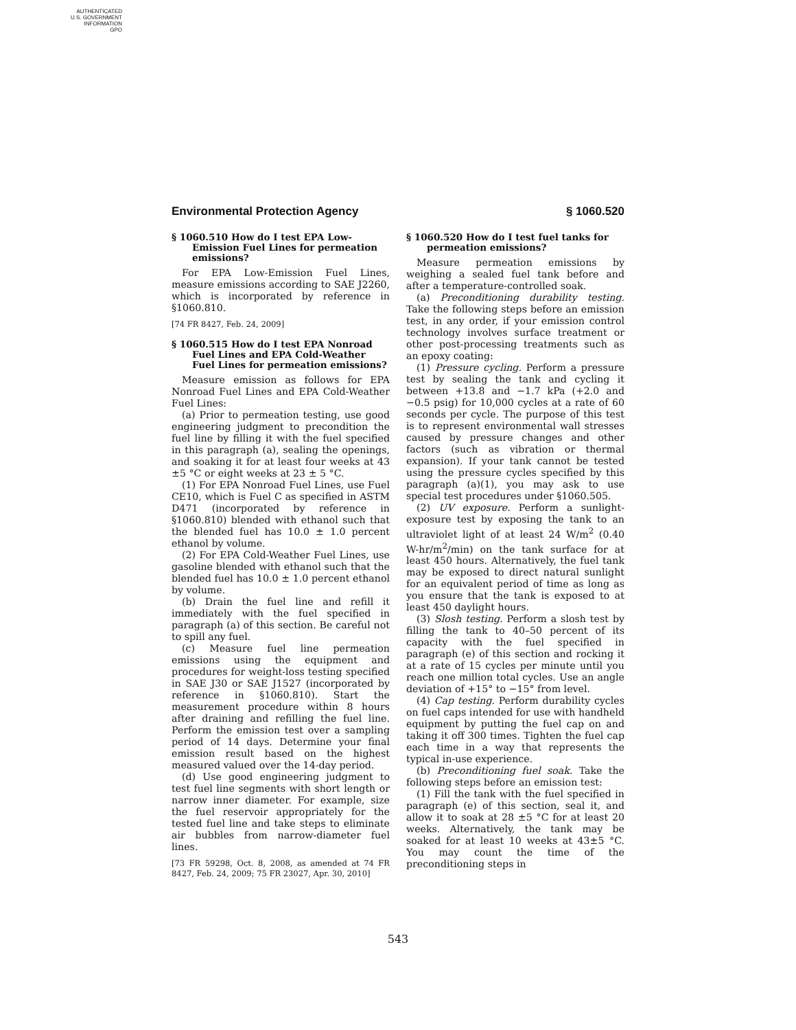AUTHENTICATED
U.S. GOVERNMENT
INFORMATION
GPO
Environmental Protection Agency § 1060.520
§ 1060.510 How do I test EPA Low-Emission Fuel Lines for permeation emissions?
For EPA Low-Emission Fuel Lines, measure emissions according to SAE J2260, which is incorporated by reference in §1060.810.
[74 FR 8427, Feb. 24, 2009]
§ 1060.515 How do I test EPA Nonroad Fuel Lines and EPA Cold-Weather Fuel Lines for permeation emissions?
Measure emission as follows for EPA Nonroad Fuel Lines and EPA Cold-Weather Fuel Lines:
(a) Prior to permeation testing, use good engineering judgment to precondition the fuel line by filling it with the fuel specified in this paragraph (a), sealing the openings, and soaking it for at least four weeks at 43 ±5 °C or eight weeks at 23 ± 5 °C.
(1) For EPA Nonroad Fuel Lines, use Fuel CE10, which is Fuel C as specified in ASTM D471 (incorporated by reference in §1060.810) blended with ethanol such that the blended fuel has 10.0 ± 1.0 percent ethanol by volume.
(2) For EPA Cold-Weather Fuel Lines, use gasoline blended with ethanol such that the blended fuel has 10.0 ± 1.0 percent ethanol by volume.
(b) Drain the fuel line and refill it immediately with the fuel specified in paragraph (a) of this section. Be careful not to spill any fuel.
(c) Measure fuel line permeation emissions using the equipment and procedures for weight-loss testing specified in SAE J30 or SAE J1527 (incorporated by reference in §1060.810). Start the measurement procedure within 8 hours after draining and refilling the fuel line. Perform the emission test over a sampling period of 14 days. Determine your final emission result based on the highest measured valued over the 14-day period.
(d) Use good engineering judgment to test fuel line segments with short length or narrow inner diameter. For example, size the fuel reservoir appropriately for the tested fuel line and take steps to eliminate air bubbles from narrow-diameter fuel lines.
[73 FR 59298, Oct. 8, 2008, as amended at 74 FR 8427, Feb. 24, 2009; 75 FR 23027, Apr. 30, 2010]
§ 1060.520 How do I test fuel tanks for permeation emissions?
Measure permeation emissions by weighing a sealed fuel tank before and after a temperature-controlled soak.
(a) Preconditioning durability testing. Take the following steps before an emission test, in any order, if your emission control technology involves surface treatment or other post-processing treatments such as an epoxy coating:
(1) Pressure cycling. Perform a pressure test by sealing the tank and cycling it between +13.8 and −1.7 kPa (+2.0 and −0.5 psig) for 10,000 cycles at a rate of 60 seconds per cycle. The purpose of this test is to represent environmental wall stresses caused by pressure changes and other factors (such as vibration or thermal expansion). If your tank cannot be tested using the pressure cycles specified by this paragraph (a)(1), you may ask to use special test procedures under §1060.505.
(2) UV exposure. Perform a sunlight-exposure test by exposing the tank to an ultraviolet light of at least 24 W/m<sup>2</sup> (0.40 W-hr/m<sup>2</sup>/min) on the tank surface for at least 450 hours. Alternatively, the fuel tank may be exposed to direct natural sunlight for an equivalent period of time as long as you ensure that the tank is exposed to at least 450 daylight hours.
(3) Slosh testing. Perform a slosh test by filling the tank to 40–50 percent of its capacity with the fuel specified in paragraph (e) of this section and rocking it at a rate of 15 cycles per minute until you reach one million total cycles. Use an angle deviation of +15° to −15° from level.
(4) Cap testing. Perform durability cycles on fuel caps intended for use with handheld equipment by putting the fuel cap on and taking it off 300 times. Tighten the fuel cap each time in a way that represents the typical in-use experience.
(b) Preconditioning fuel soak. Take the following steps before an emission test:
(1) Fill the tank with the fuel specified in paragraph (e) of this section, seal it, and allow it to soak at 28 ±5 °C for at least 20 weeks. Alternatively, the tank may be soaked for at least 10 weeks at 43±5 °C. You may count the time of the preconditioning steps in
543